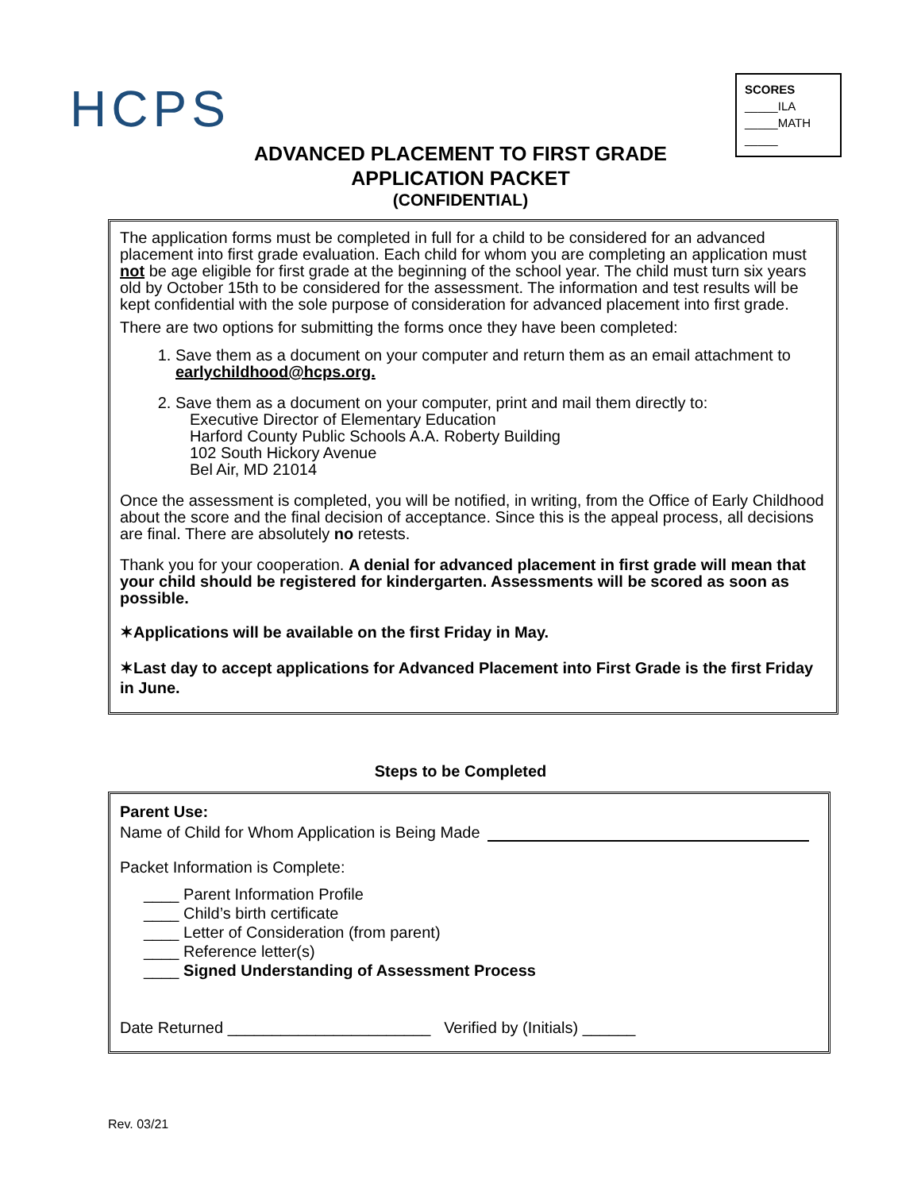HCPS
SCORES
_____ILA
_____MATH
_____
ADVANCED PLACEMENT TO FIRST GRADE
APPLICATION PACKET
(CONFIDENTIAL)
The application forms must be completed in full for a child to be considered for an advanced placement into first grade evaluation. Each child for whom you are completing an application must not be age eligible for first grade at the beginning of the school year. The child must turn six years old by October 15th to be considered for the assessment. The information and test results will be kept confidential with the sole purpose of consideration for advanced placement into first grade.
There are two options for submitting the forms once they have been completed:
1. Save them as a document on your computer and return them as an email attachment to earlychildhood@hcps.org.
2. Save them as a document on your computer, print and mail them directly to:
Executive Director of Elementary Education
Harford County Public Schools A.A. Roberty Building
102 South Hickory Avenue
Bel Air, MD 21014
Once the assessment is completed, you will be notified, in writing, from the Office of Early Childhood about the score and the final decision of acceptance. Since this is the appeal process, all decisions are final. There are absolutely no retests.
Thank you for your cooperation. A denial for advanced placement in first grade will mean that your child should be registered for kindergarten. Assessments will be scored as soon as possible.
✶Applications will be available on the first Friday in May.
✶Last day to accept applications for Advanced Placement into First Grade is the first Friday in June.
Steps to be Completed
Parent Use:
Name of Child for Whom Application is Being Made
Packet Information is Complete:
____ Parent Information Profile
____ Child’s birth certificate
____ Letter of Consideration (from parent)
____ Reference letter(s)
____ Signed Understanding of Assessment Process
Date Returned _______________________ Verified by (Initials) ______
Rev. 03/21